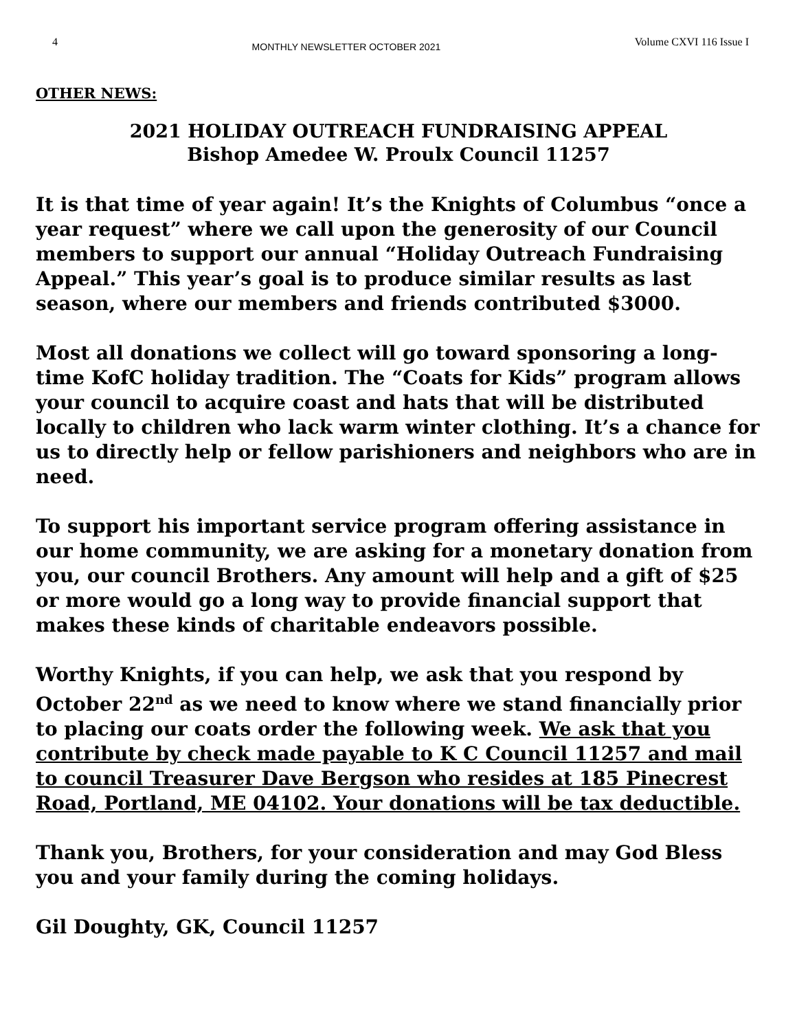4 MONTHLY NEWSLETTER OCTOBER 2021 Volume CXVI 116 Issue I
OTHER NEWS:
2021 HOLIDAY OUTREACH FUNDRAISING APPEAL
Bishop Amedee W. Proulx Council 11257
It is that time of year again! It’s the Knights of Columbus “once a year request” where we call upon the generosity of our Council members to support our annual “Holiday Outreach Fundraising Appeal.” This year’s goal is to produce similar results as last season, where our members and friends contributed $3000.
Most all donations we collect will go toward sponsoring a long-time KofC holiday tradition. The “Coats for Kids” program allows your council to acquire coast and hats that will be distributed locally to children who lack warm winter clothing. It’s a chance for us to directly help or fellow parishioners and neighbors who are in need.
To support his important service program offering assistance in our home community, we are asking for a monetary donation from you, our council Brothers. Any amount will help and a gift of $25 or more would go a long way to provide financial support that makes these kinds of charitable endeavors possible.
Worthy Knights, if you can help, we ask that you respond by October 22<sup>nd</sup> as we need to know where we stand financially prior to placing our coats order the following week. We ask that you contribute by check made payable to K C Council 11257 and mail to council Treasurer Dave Bergson who resides at 185 Pinecrest Road, Portland, ME 04102. Your donations will be tax deductible.
Thank you, Brothers, for your consideration and may God Bless you and your family during the coming holidays.
Gil Doughty, GK, Council 11257